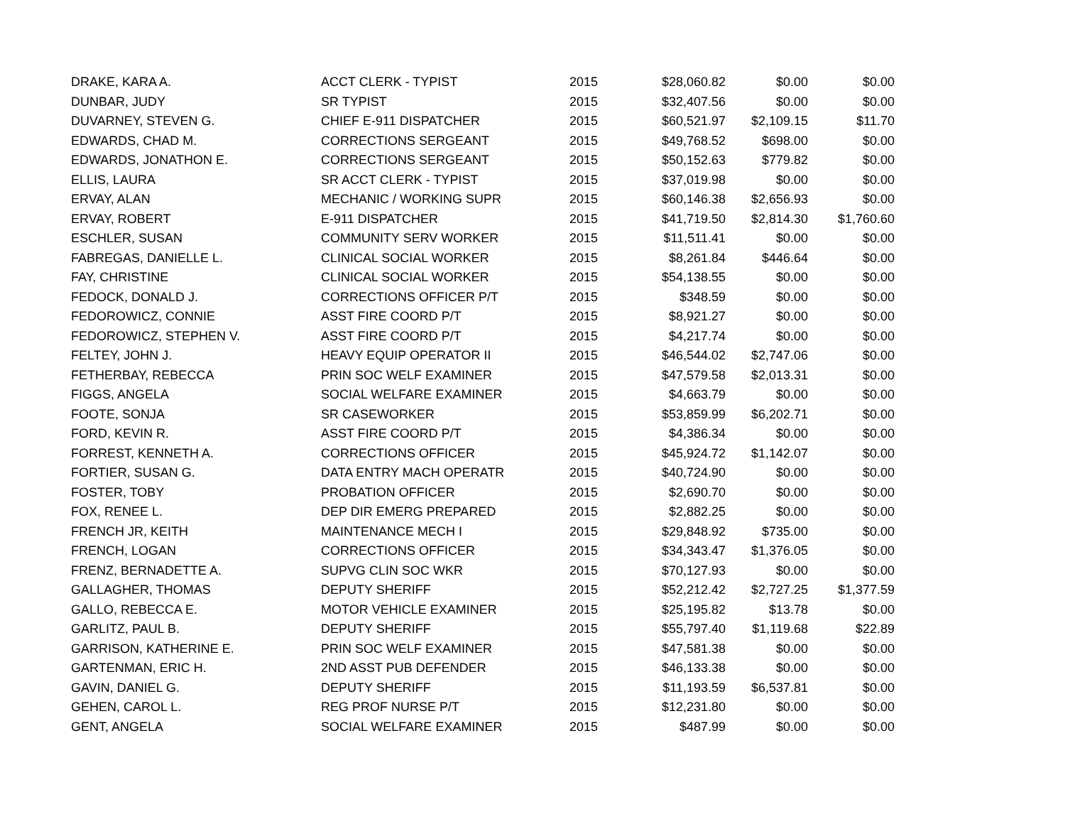| DRAKE, KARA A. | ACCT CLERK - TYPIST | 2015 | $28,060.82 | $0.00 | $0.00 |
| DUNBAR, JUDY | SR TYPIST | 2015 | $32,407.56 | $0.00 | $0.00 |
| DUVARNEY, STEVEN G. | CHIEF E-911 DISPATCHER | 2015 | $60,521.97 | $2,109.15 | $11.70 |
| EDWARDS, CHAD M. | CORRECTIONS SERGEANT | 2015 | $49,768.52 | $698.00 | $0.00 |
| EDWARDS, JONATHON E. | CORRECTIONS SERGEANT | 2015 | $50,152.63 | $779.82 | $0.00 |
| ELLIS, LAURA | SR ACCT CLERK - TYPIST | 2015 | $37,019.98 | $0.00 | $0.00 |
| ERVAY, ALAN | MECHANIC / WORKING SUPR | 2015 | $60,146.38 | $2,656.93 | $0.00 |
| ERVAY, ROBERT | E-911 DISPATCHER | 2015 | $41,719.50 | $2,814.30 | $1,760.60 |
| ESCHLER, SUSAN | COMMUNITY SERV WORKER | 2015 | $11,511.41 | $0.00 | $0.00 |
| FABREGAS, DANIELLE L. | CLINICAL SOCIAL WORKER | 2015 | $8,261.84 | $446.64 | $0.00 |
| FAY, CHRISTINE | CLINICAL SOCIAL WORKER | 2015 | $54,138.55 | $0.00 | $0.00 |
| FEDOCK, DONALD J. | CORRECTIONS OFFICER P/T | 2015 | $348.59 | $0.00 | $0.00 |
| FEDOROWICZ, CONNIE | ASST FIRE COORD P/T | 2015 | $8,921.27 | $0.00 | $0.00 |
| FEDOROWICZ, STEPHEN V. | ASST FIRE COORD P/T | 2015 | $4,217.74 | $0.00 | $0.00 |
| FELTEY, JOHN J. | HEAVY EQUIP OPERATOR II | 2015 | $46,544.02 | $2,747.06 | $0.00 |
| FETHERBAY, REBECCA | PRIN SOC WELF EXAMINER | 2015 | $47,579.58 | $2,013.31 | $0.00 |
| FIGGS, ANGELA | SOCIAL WELFARE EXAMINER | 2015 | $4,663.79 | $0.00 | $0.00 |
| FOOTE, SONJA | SR CASEWORKER | 2015 | $53,859.99 | $6,202.71 | $0.00 |
| FORD, KEVIN R. | ASST FIRE COORD P/T | 2015 | $4,386.34 | $0.00 | $0.00 |
| FORREST, KENNETH A. | CORRECTIONS OFFICER | 2015 | $45,924.72 | $1,142.07 | $0.00 |
| FORTIER, SUSAN G. | DATA ENTRY MACH OPERATR | 2015 | $40,724.90 | $0.00 | $0.00 |
| FOSTER, TOBY | PROBATION OFFICER | 2015 | $2,690.70 | $0.00 | $0.00 |
| FOX, RENEE L. | DEP DIR EMERG PREPARED | 2015 | $2,882.25 | $0.00 | $0.00 |
| FRENCH JR, KEITH | MAINTENANCE MECH I | 2015 | $29,848.92 | $735.00 | $0.00 |
| FRENCH, LOGAN | CORRECTIONS OFFICER | 2015 | $34,343.47 | $1,376.05 | $0.00 |
| FRENZ, BERNADETTE A. | SUPVG CLIN SOC WKR | 2015 | $70,127.93 | $0.00 | $0.00 |
| GALLAGHER, THOMAS | DEPUTY SHERIFF | 2015 | $52,212.42 | $2,727.25 | $1,377.59 |
| GALLO, REBECCA E. | MOTOR VEHICLE EXAMINER | 2015 | $25,195.82 | $13.78 | $0.00 |
| GARLITZ, PAUL B. | DEPUTY SHERIFF | 2015 | $55,797.40 | $1,119.68 | $22.89 |
| GARRISON, KATHERINE E. | PRIN SOC WELF EXAMINER | 2015 | $47,581.38 | $0.00 | $0.00 |
| GARTENMAN, ERIC H. | 2ND ASST PUB DEFENDER | 2015 | $46,133.38 | $0.00 | $0.00 |
| GAVIN, DANIEL G. | DEPUTY SHERIFF | 2015 | $11,193.59 | $6,537.81 | $0.00 |
| GEHEN, CAROL L. | REG PROF NURSE P/T | 2015 | $12,231.80 | $0.00 | $0.00 |
| GENT, ANGELA | SOCIAL WELFARE EXAMINER | 2015 | $487.99 | $0.00 | $0.00 |